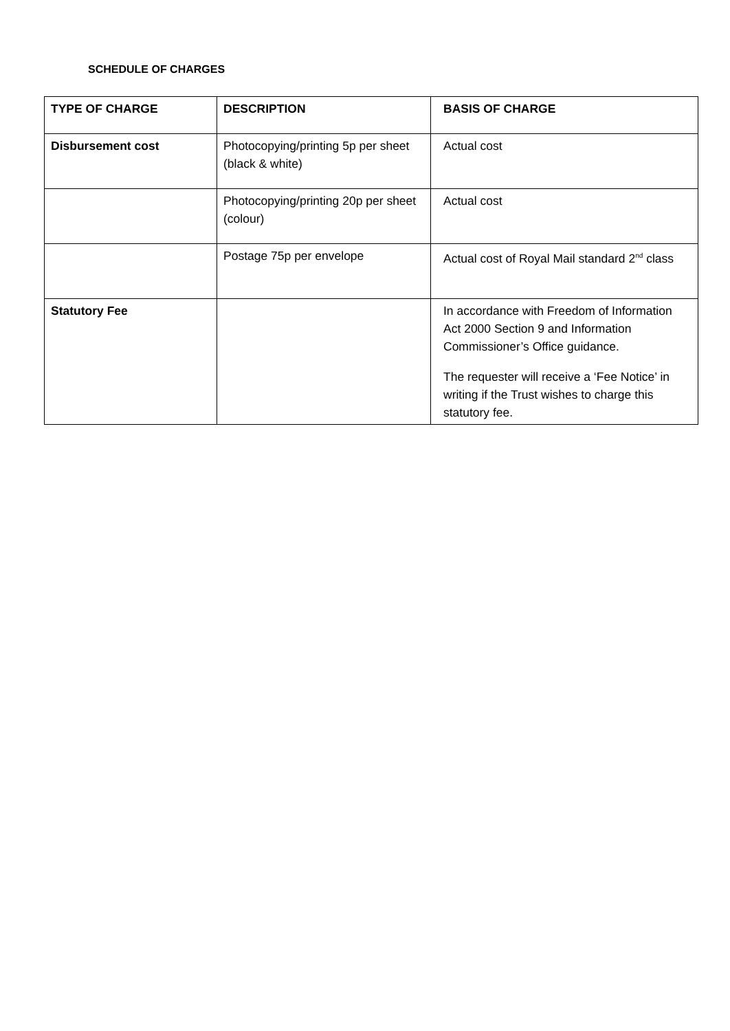SCHEDULE OF CHARGES
| TYPE OF CHARGE | DESCRIPTION | BASIS OF CHARGE |
| --- | --- | --- |
| Disbursement cost | Photocopying/printing 5p per sheet (black & white) | Actual cost |
| | Photocopying/printing 20p per sheet (colour) | Actual cost |
| | Postage 75p per envelope | Actual cost of Royal Mail standard 2<sup>nd</sup> class |
| Statutory Fee | | In accordance with Freedom of Information Act 2000 Section 9 and Information Commissioner’s Office guidance. The requester will receive a ‘Fee Notice’ in writing if the Trust wishes to charge this statutory fee. |